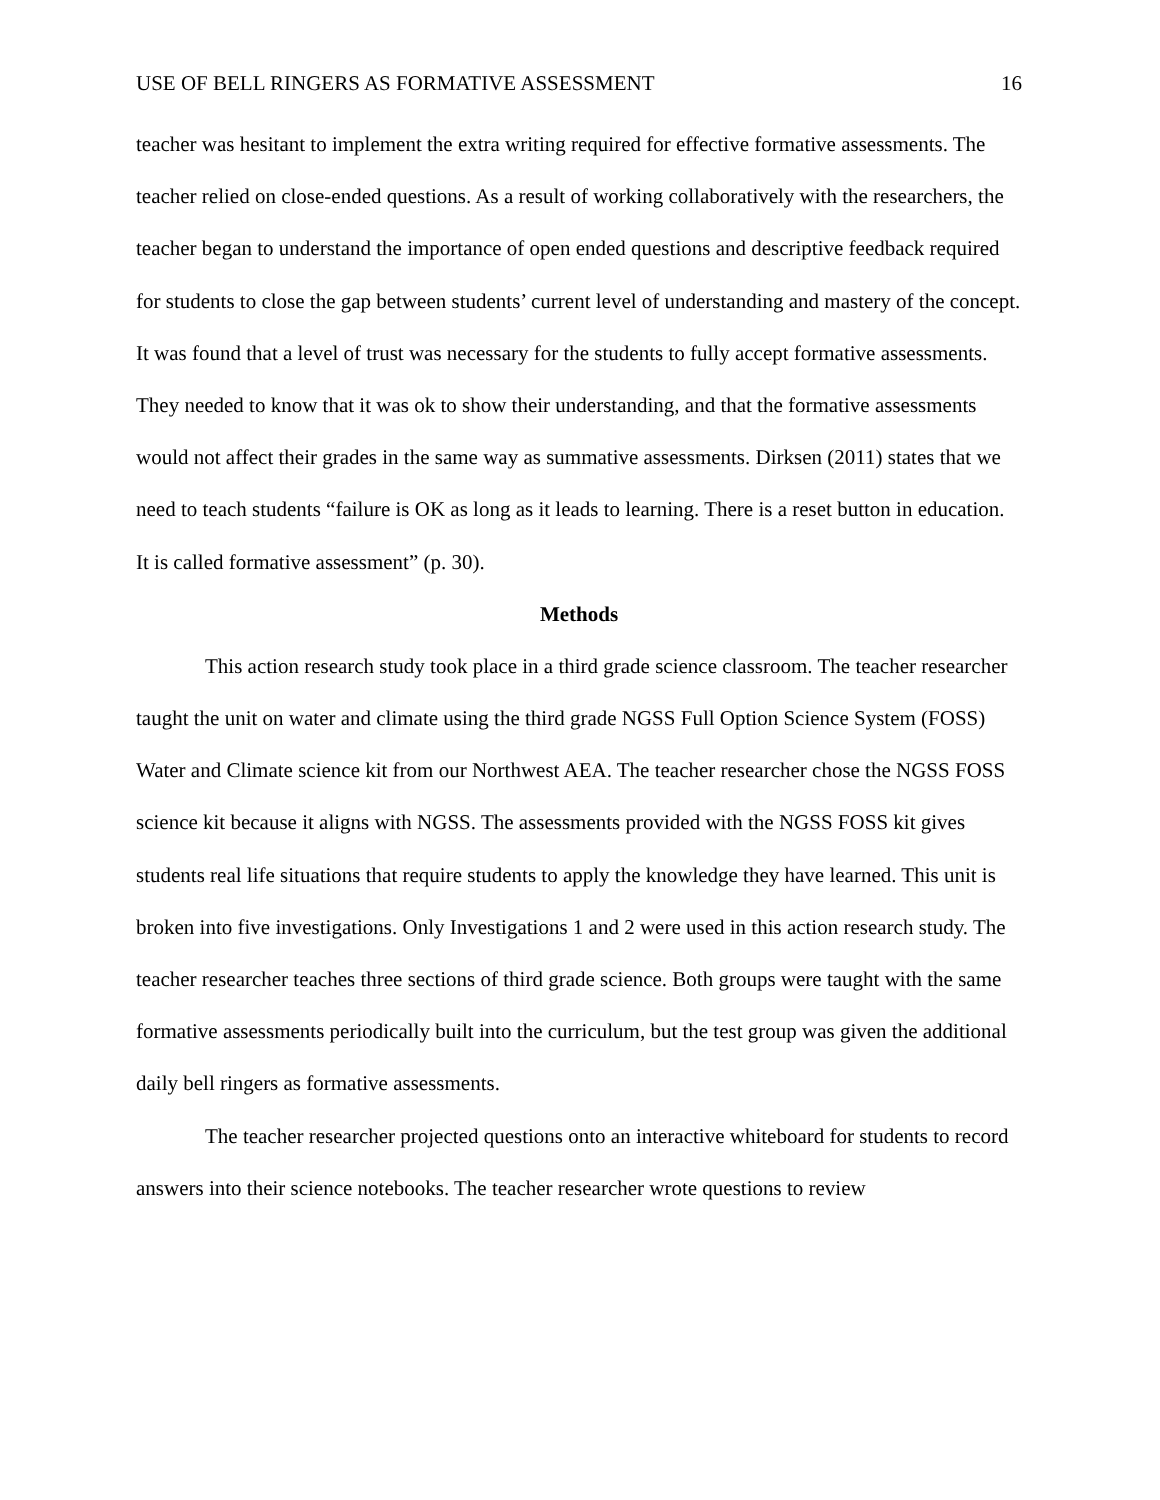USE OF BELL RINGERS AS FORMATIVE ASSESSMENT 16
teacher was hesitant to implement the extra writing required for effective formative assessments. The teacher relied on close-ended questions. As a result of working collaboratively with the researchers, the teacher began to understand the importance of open ended questions and descriptive feedback required for students to close the gap between students’ current level of understanding and mastery of the concept. It was found that a level of trust was necessary for the students to fully accept formative assessments. They needed to know that it was ok to show their understanding, and that the formative assessments would not affect their grades in the same way as summative assessments. Dirksen (2011) states that we need to teach students “failure is OK as long as it leads to learning. There is a reset button in education. It is called formative assessment” (p. 30).
Methods
This action research study took place in a third grade science classroom. The teacher researcher taught the unit on water and climate using the third grade NGSS Full Option Science System (FOSS) Water and Climate science kit from our Northwest AEA. The teacher researcher chose the NGSS FOSS science kit because it aligns with NGSS. The assessments provided with the NGSS FOSS kit gives students real life situations that require students to apply the knowledge they have learned. This unit is broken into five investigations. Only Investigations 1 and 2 were used in this action research study. The teacher researcher teaches three sections of third grade science. Both groups were taught with the same formative assessments periodically built into the curriculum, but the test group was given the additional daily bell ringers as formative assessments.
The teacher researcher projected questions onto an interactive whiteboard for students to record answers into their science notebooks. The teacher researcher wrote questions to review